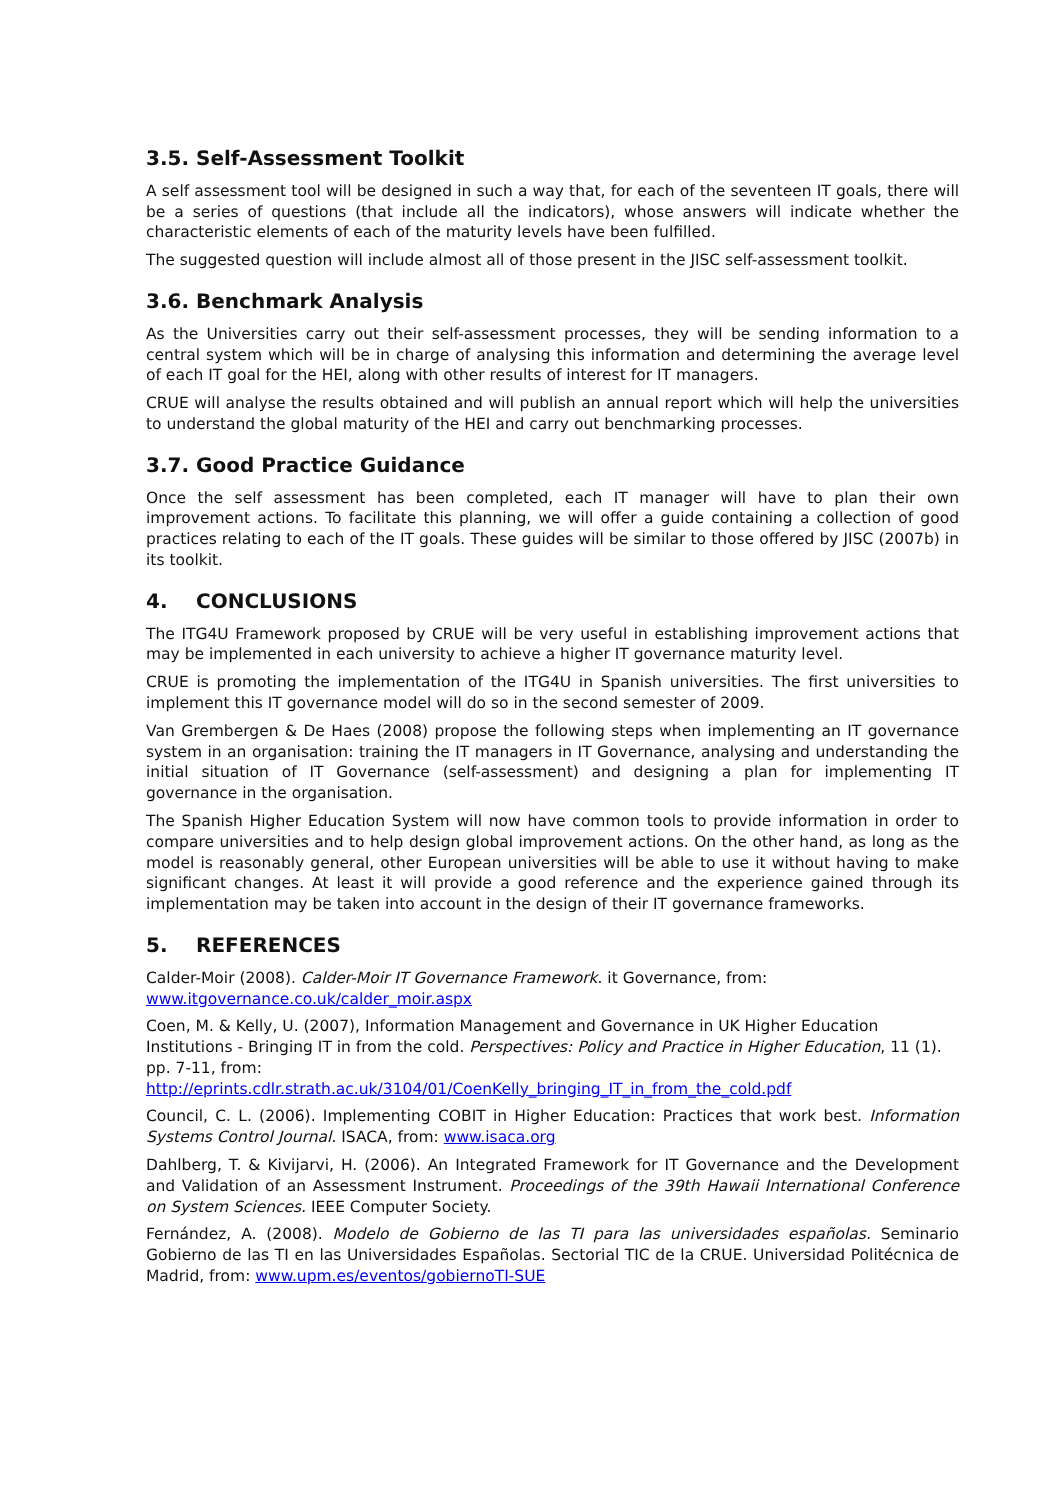3.5. Self-Assessment Toolkit
A self assessment tool will be designed in such a way that, for each of the seventeen IT goals, there will be a series of questions (that include all the indicators), whose answers will indicate whether the characteristic elements of each of the maturity levels have been fulfilled.
The suggested question will include almost all of those present in the JISC self-assessment toolkit.
3.6. Benchmark Analysis
As the Universities carry out their self-assessment processes, they will be sending information to a central system which will be in charge of analysing this information and determining the average level of each IT goal for the HEI, along with other results of interest for IT managers.
CRUE will analyse the results obtained and will publish an annual report which will help the universities to understand the global maturity of the HEI and carry out benchmarking processes.
3.7. Good Practice Guidance
Once the self assessment has been completed, each IT manager will have to plan their own improvement actions. To facilitate this planning, we will offer a guide containing a collection of good practices relating to each of the IT goals. These guides will be similar to those offered by JISC (2007b) in its toolkit.
4. CONCLUSIONS
The ITG4U Framework proposed by CRUE will be very useful in establishing improvement actions that may be implemented in each university to achieve a higher IT governance maturity level.
CRUE is promoting the implementation of the ITG4U in Spanish universities. The first universities to implement this IT governance model will do so in the second semester of 2009.
Van Grembergen & De Haes (2008) propose the following steps when implementing an IT governance system in an organisation: training the IT managers in IT Governance, analysing and understanding the initial situation of IT Governance (self-assessment) and designing a plan for implementing IT governance in the organisation.
The Spanish Higher Education System will now have common tools to provide information in order to compare universities and to help design global improvement actions. On the other hand, as long as the model is reasonably general, other European universities will be able to use it without having to make significant changes. At least it will provide a good reference and the experience gained through its implementation may be taken into account in the design of their IT governance frameworks.
5. REFERENCES
Calder-Moir (2008). Calder-Moir IT Governance Framework. it Governance, from: www.itgovernance.co.uk/calder_moir.aspx
Coen, M. & Kelly, U. (2007), Information Management and Governance in UK Higher Education Institutions - Bringing IT in from the cold. Perspectives: Policy and Practice in Higher Education, 11 (1). pp. 7-11, from:
http://eprints.cdlr.strath.ac.uk/3104/01/CoenKelly_bringing_IT_in_from_the_cold.pdf
Council, C. L. (2006). Implementing COBIT in Higher Education: Practices that work best. Information Systems Control Journal. ISACA, from: www.isaca.org
Dahlberg, T. & Kivijarvi, H. (2006). An Integrated Framework for IT Governance and the Development and Validation of an Assessment Instrument. Proceedings of the 39th Hawaii International Conference on System Sciences. IEEE Computer Society.
Fernández, A. (2008). Modelo de Gobierno de las TI para las universidades españolas. Seminario Gobierno de las TI en las Universidades Españolas. Sectorial TIC de la CRUE. Universidad Politécnica de Madrid, from: www.upm.es/eventos/gobiernoTI-SUE